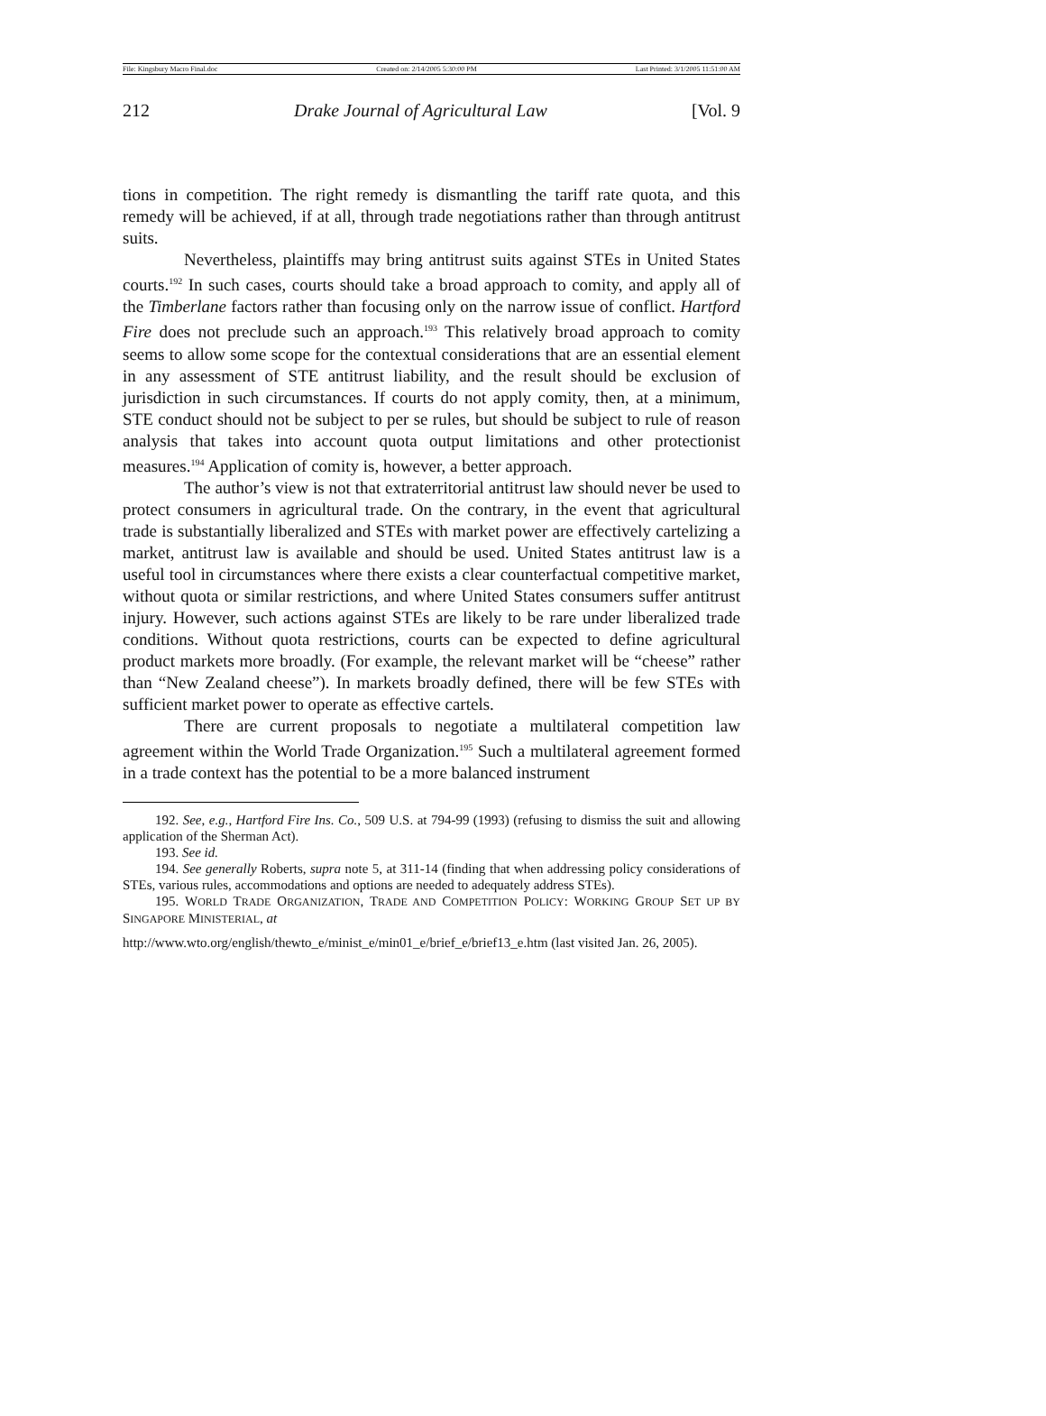File: Kingsbury Macro Final.doc Created on: 2/14/2005 5:30:00 PM Last Printed: 3/1/2005 11:51:00 AM
212 Drake Journal of Agricultural Law [Vol. 9
tions in competition. The right remedy is dismantling the tariff rate quota, and this remedy will be achieved, if at all, through trade negotiations rather than through antitrust suits.
Nevertheless, plaintiffs may bring antitrust suits against STEs in United States courts.<sup>192</sup> In such cases, courts should take a broad approach to comity, and apply all of the Timberlane factors rather than focusing only on the narrow issue of conflict. Hartford Fire does not preclude such an approach.<sup>193</sup> This relatively broad approach to comity seems to allow some scope for the contextual considerations that are an essential element in any assessment of STE antitrust liability, and the result should be exclusion of jurisdiction in such circumstances. If courts do not apply comity, then, at a minimum, STE conduct should not be subject to per se rules, but should be subject to rule of reason analysis that takes into account quota output limitations and other protectionist measures.<sup>194</sup> Application of comity is, however, a better approach.
The author’s view is not that extraterritorial antitrust law should never be used to protect consumers in agricultural trade. On the contrary, in the event that agricultural trade is substantially liberalized and STEs with market power are effectively cartelizing a market, antitrust law is available and should be used. United States antitrust law is a useful tool in circumstances where there exists a clear counterfactual competitive market, without quota or similar restrictions, and where United States consumers suffer antitrust injury. However, such actions against STEs are likely to be rare under liberalized trade conditions. Without quota restrictions, courts can be expected to define agricultural product markets more broadly. (For example, the relevant market will be “cheese” rather than “New Zealand cheese”). In markets broadly defined, there will be few STEs with sufficient market power to operate as effective cartels.
There are current proposals to negotiate a multilateral competition law agreement within the World Trade Organization.<sup>195</sup> Such a multilateral agreement formed in a trade context has the potential to be a more balanced instrument
192. See, e.g., Hartford Fire Ins. Co., 509 U.S. at 794-99 (1993) (refusing to dismiss the suit and allowing application of the Sherman Act).
193. See id.
194. See generally Roberts, supra note 5, at 311-14 (finding that when addressing policy considerations of STEs, various rules, accommodations and options are needed to adequately address STEs).
195. WORLD TRADE ORGANIZATION, TRADE AND COMPETITION POLICY: WORKING GROUP SET UP BY SINGAPORE MINISTERIAL, at
http://www.wto.org/english/thewto_e/minist_e/min01_e/brief_e/brief13_e.htm (last visited Jan. 26, 2005).